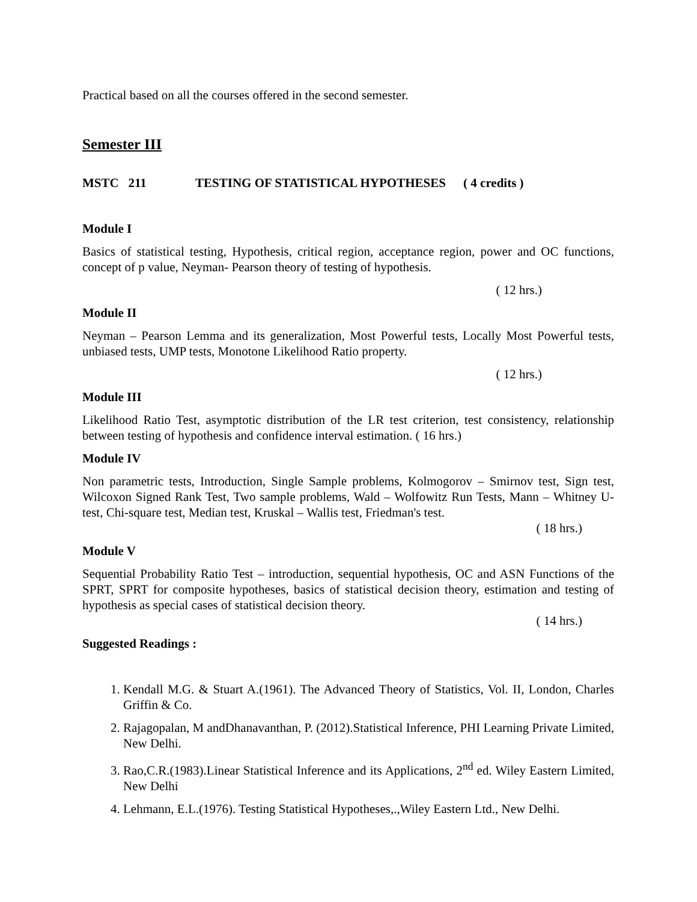Practical based on all the courses offered in the second semester.
Semester III
MSTC 211 TESTING OF STATISTICAL HYPOTHESES ( 4 credits )
Module I
Basics of statistical testing, Hypothesis, critical region, acceptance region, power and OC functions, concept of p value, Neyman- Pearson theory of testing of hypothesis.
( 12 hrs.)
Module II
Neyman – Pearson Lemma and its generalization, Most Powerful tests, Locally Most Powerful tests, unbiased tests, UMP tests, Monotone Likelihood Ratio property.
( 12 hrs.)
Module III
Likelihood Ratio Test, asymptotic distribution of the LR test criterion, test consistency, relationship between testing of hypothesis and confidence interval estimation. ( 16 hrs.)
Module IV
Non parametric tests, Introduction, Single Sample problems, Kolmogorov – Smirnov test, Sign test, Wilcoxon Signed Rank Test, Two sample problems, Wald – Wolfowitz Run Tests, Mann – Whitney U-test, Chi-square test, Median test, Kruskal – Wallis test, Friedman's test.
( 18 hrs.)
Module V
Sequential Probability Ratio Test – introduction, sequential hypothesis, OC and ASN Functions of the SPRT, SPRT for composite hypotheses, basics of statistical decision theory, estimation and testing of hypothesis as special cases of statistical decision theory.
( 14 hrs.)
Suggested Readings :
1. Kendall M.G. & Stuart A.(1961). The Advanced Theory of Statistics, Vol. II, London, Charles Griffin & Co.
2. Rajagopalan, M andDhanavanthan, P. (2012).Statistical Inference, PHI Learning Private Limited, New Delhi.
3. Rao,C.R.(1983).Linear Statistical Inference and its Applications, 2<sup>nd</sup> ed. Wiley Eastern Limited, New Delhi
4. Lehmann, E.L.(1976). Testing Statistical Hypotheses,.,Wiley Eastern Ltd., New Delhi.